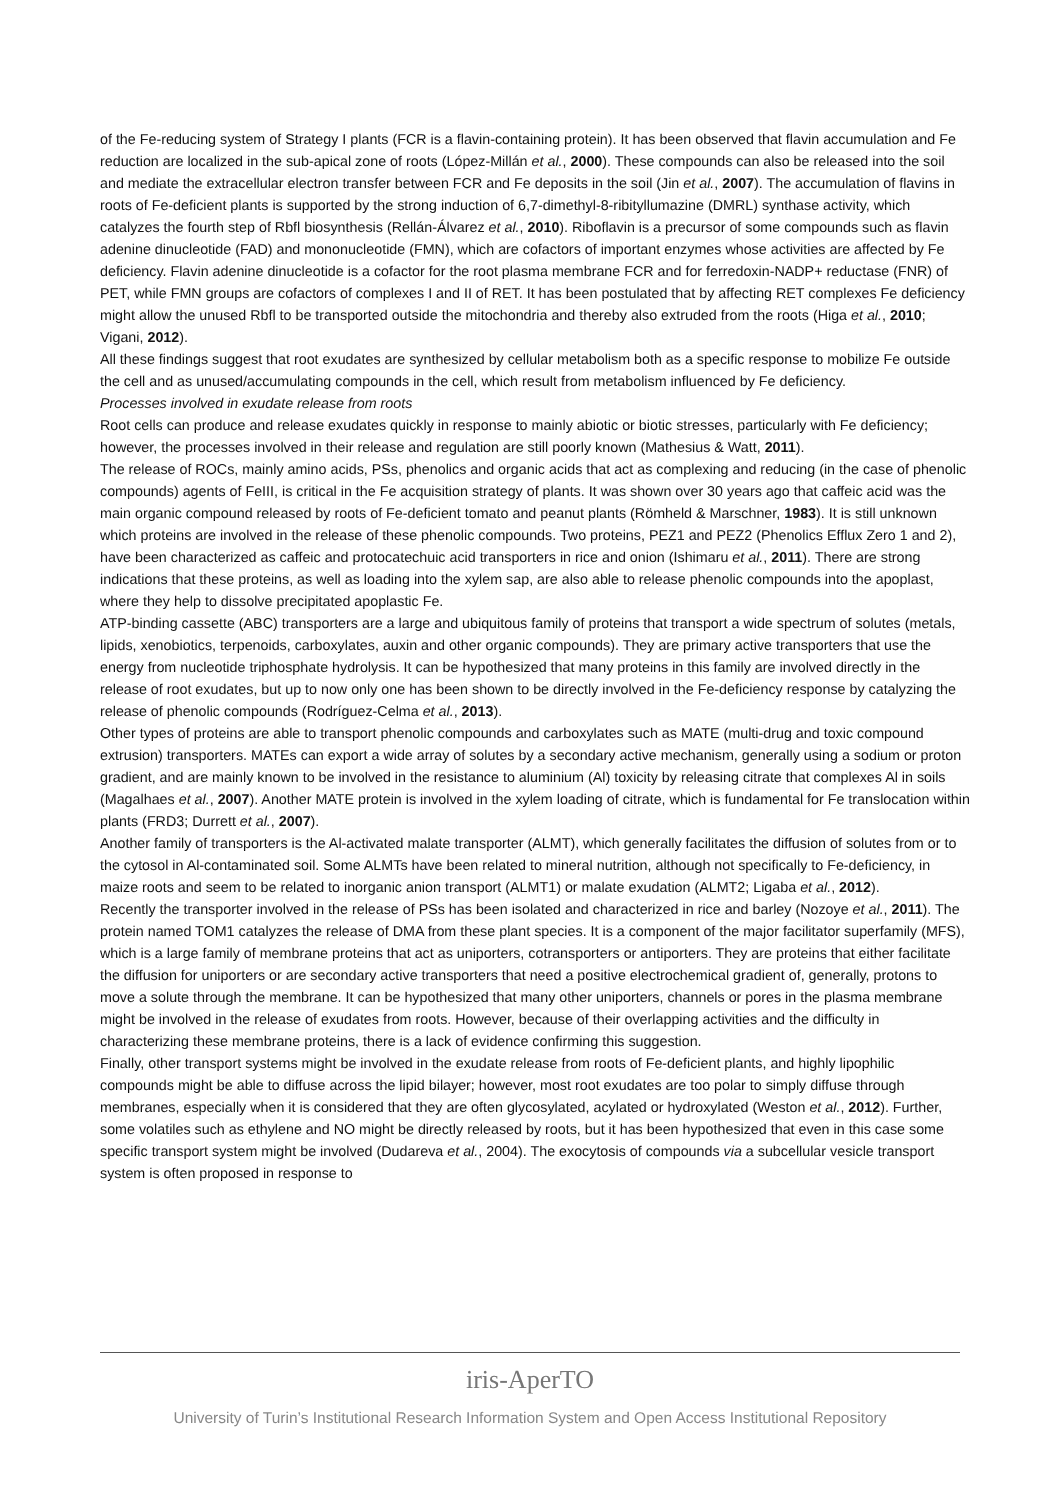of the Fe-reducing system of Strategy I plants (FCR is a flavin-containing protein). It has been observed that flavin accumulation and Fe reduction are localized in the sub-apical zone of roots (López-Millán et al., 2000). These compounds can also be released into the soil and mediate the extracellular electron transfer between FCR and Fe deposits in the soil (Jin et al., 2007). The accumulation of flavins in roots of Fe-deficient plants is supported by the strong induction of 6,7-dimethyl-8-ribityllumazine (DMRL) synthase activity, which catalyzes the fourth step of Rbfl biosynthesis (Rellán-Álvarez et al., 2010). Riboflavin is a precursor of some compounds such as flavin adenine dinucleotide (FAD) and mononucleotide (FMN), which are cofactors of important enzymes whose activities are affected by Fe deficiency. Flavin adenine dinucleotide is a cofactor for the root plasma membrane FCR and for ferredoxin-NADP+ reductase (FNR) of PET, while FMN groups are cofactors of complexes I and II of RET. It has been postulated that by affecting RET complexes Fe deficiency might allow the unused Rbfl to be transported outside the mitochondria and thereby also extruded from the roots (Higa et al., 2010; Vigani, 2012).
All these findings suggest that root exudates are synthesized by cellular metabolism both as a specific response to mobilize Fe outside the cell and as unused/accumulating compounds in the cell, which result from metabolism influenced by Fe deficiency.
Processes involved in exudate release from roots
Root cells can produce and release exudates quickly in response to mainly abiotic or biotic stresses, particularly with Fe deficiency; however, the processes involved in their release and regulation are still poorly known (Mathesius & Watt, 2011).
The release of ROCs, mainly amino acids, PSs, phenolics and organic acids that act as complexing and reducing (in the case of phenolic compounds) agents of FeIII, is critical in the Fe acquisition strategy of plants. It was shown over 30 years ago that caffeic acid was the main organic compound released by roots of Fe-deficient tomato and peanut plants (Römheld & Marschner, 1983). It is still unknown which proteins are involved in the release of these phenolic compounds. Two proteins, PEZ1 and PEZ2 (Phenolics Efflux Zero 1 and 2), have been characterized as caffeic and protocatechuic acid transporters in rice and onion (Ishimaru et al., 2011). There are strong indications that these proteins, as well as loading into the xylem sap, are also able to release phenolic compounds into the apoplast, where they help to dissolve precipitated apoplastic Fe.
ATP-binding cassette (ABC) transporters are a large and ubiquitous family of proteins that transport a wide spectrum of solutes (metals, lipids, xenobiotics, terpenoids, carboxylates, auxin and other organic compounds). They are primary active transporters that use the energy from nucleotide triphosphate hydrolysis. It can be hypothesized that many proteins in this family are involved directly in the release of root exudates, but up to now only one has been shown to be directly involved in the Fe-deficiency response by catalyzing the release of phenolic compounds (Rodríguez-Celma et al., 2013).
Other types of proteins are able to transport phenolic compounds and carboxylates such as MATE (multi-drug and toxic compound extrusion) transporters. MATEs can export a wide array of solutes by a secondary active mechanism, generally using a sodium or proton gradient, and are mainly known to be involved in the resistance to aluminium (Al) toxicity by releasing citrate that complexes Al in soils (Magalhaes et al., 2007). Another MATE protein is involved in the xylem loading of citrate, which is fundamental for Fe translocation within plants (FRD3; Durrett et al., 2007).
Another family of transporters is the Al-activated malate transporter (ALMT), which generally facilitates the diffusion of solutes from or to the cytosol in Al-contaminated soil. Some ALMTs have been related to mineral nutrition, although not specifically to Fe-deficiency, in maize roots and seem to be related to inorganic anion transport (ALMT1) or malate exudation (ALMT2; Ligaba et al., 2012).
Recently the transporter involved in the release of PSs has been isolated and characterized in rice and barley (Nozoye et al., 2011). The protein named TOM1 catalyzes the release of DMA from these plant species. It is a component of the major facilitator superfamily (MFS), which is a large family of membrane proteins that act as uniporters, cotransporters or antiporters. They are proteins that either facilitate the diffusion for uniporters or are secondary active transporters that need a positive electrochemical gradient of, generally, protons to move a solute through the membrane. It can be hypothesized that many other uniporters, channels or pores in the plasma membrane might be involved in the release of exudates from roots. However, because of their overlapping activities and the difficulty in characterizing these membrane proteins, there is a lack of evidence confirming this suggestion.
Finally, other transport systems might be involved in the exudate release from roots of Fe-deficient plants, and highly lipophilic compounds might be able to diffuse across the lipid bilayer; however, most root exudates are too polar to simply diffuse through membranes, especially when it is considered that they are often glycosylated, acylated or hydroxylated (Weston et al., 2012). Further, some volatiles such as ethylene and NO might be directly released by roots, but it has been hypothesized that even in this case some specific transport system might be involved (Dudareva et al., 2004). The exocytosis of compounds via a subcellular vesicle transport system is often proposed in response to
iris-AperTO
University of Turin’s Institutional Research Information System and Open Access Institutional Repository